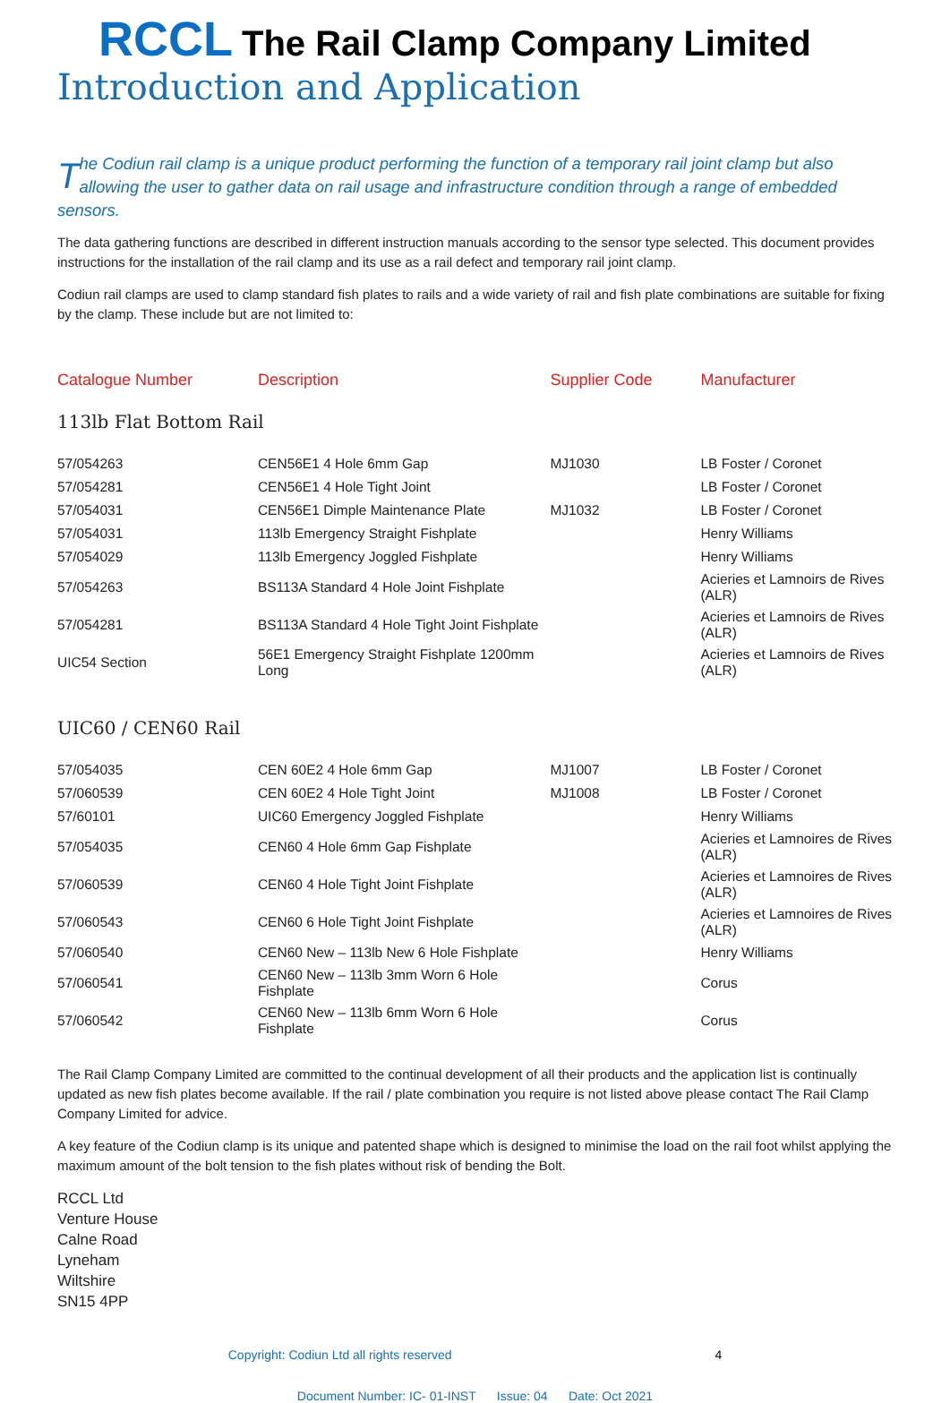RCCL The Rail Clamp Company Limited
Introduction and Application
The Codiun rail clamp is a unique product performing the function of a temporary rail joint clamp but also allowing the user to gather data on rail usage and infrastructure condition through a range of embedded sensors.
The data gathering functions are described in different instruction manuals according to the sensor type selected. This document provides instructions for the installation of the rail clamp and its use as a rail defect and temporary rail joint clamp.
Codiun rail clamps are used to clamp standard fish plates to rails and a wide variety of rail and fish plate combinations are suitable for fixing by the clamp. These include but are not limited to:
| Catalogue Number | Description | Supplier Code | Manufacturer |
| --- | --- | --- | --- |
| 113lb Flat Bottom Rail | | | |
| 57/054263 | CEN56E1 4 Hole 6mm Gap | MJ1030 | LB Foster / Coronet |
| 57/054281 | CEN56E1 4 Hole Tight Joint | | LB Foster / Coronet |
| 57/054031 | CEN56E1 Dimple Maintenance Plate | MJ1032 | LB Foster / Coronet |
| 57/054031 | 113lb Emergency Straight Fishplate | | Henry Williams |
| 57/054029 | 113lb Emergency Joggled Fishplate | | Henry Williams |
| 57/054263 | BS113A Standard 4 Hole Joint Fishplate | | Acieries et Lamnoirs de Rives (ALR) |
| 57/054281 | BS113A Standard 4 Hole Tight Joint Fishplate | | Acieries et Lamnoirs de Rives (ALR) |
| UIC54 Section | 56E1 Emergency Straight Fishplate 1200mm Long | | Acieries et Lamnoirs de Rives (ALR) |
| UIC60 / CEN60 Rail | | | |
| 57/054035 | CEN 60E2 4 Hole 6mm Gap | MJ1007 | LB Foster / Coronet |
| 57/060539 | CEN 60E2 4 Hole Tight Joint | MJ1008 | LB Foster / Coronet |
| 57/60101 | UIC60 Emergency Joggled Fishplate | | Henry Williams |
| 57/054035 | CEN60 4 Hole 6mm Gap Fishplate | | Acieries et Lamnoires de Rives (ALR) |
| 57/060539 | CEN60 4 Hole Tight Joint Fishplate | | Acieries et Lamnoires de Rives (ALR) |
| 57/060543 | CEN60 6 Hole Tight Joint Fishplate | | Acieries et Lamnoires de Rives (ALR) |
| 57/060540 | CEN60 New – 113lb New 6 Hole Fishplate | | Henry Williams |
| 57/060541 | CEN60 New – 113lb 3mm Worn 6 Hole Fishplate | | Corus |
| 57/060542 | CEN60 New – 113lb 6mm Worn 6 Hole Fishplate | | Corus |
The Rail Clamp Company Limited are committed to the continual development of all their products and the application list is continually updated as new fish plates become available. If the rail / plate combination you require is not listed above please contact The Rail Clamp Company Limited for advice.
A key feature of the Codiun clamp is its unique and patented shape which is designed to minimise the load on the rail foot whilst applying the maximum amount of the bolt tension to the fish plates without risk of bending the Bolt.
RCCL Ltd
Venture House
Calne Road
Lyneham
Wiltshire
SN15 4PP
Copyright: Codiun Ltd all rights reserved 4
Document Number: IC- 01-INST Issue: 04 Date: Oct 2021